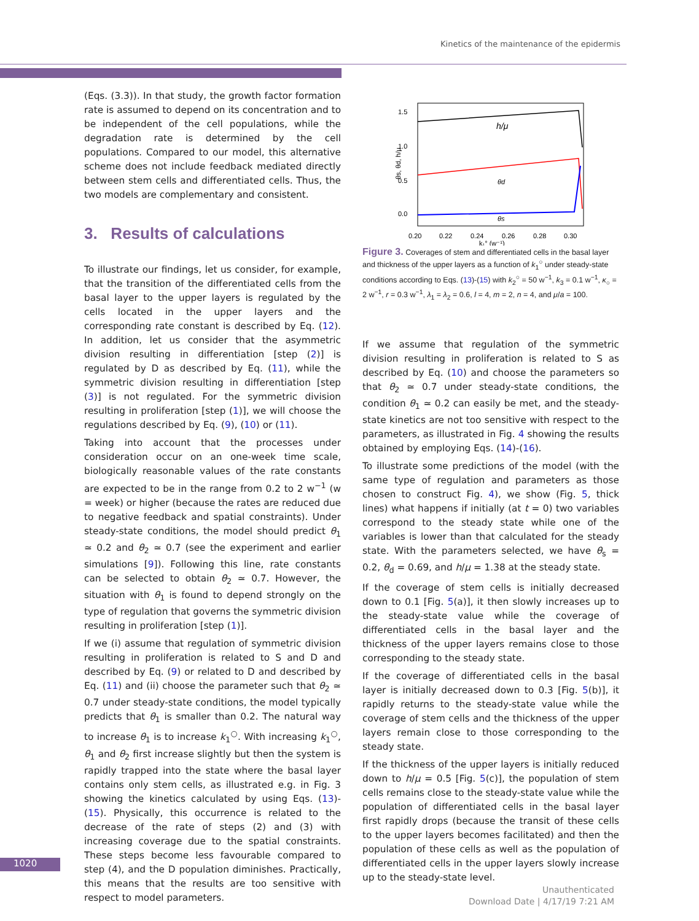Kinetics of the maintenance of the epidermis
(Eqs. (3.3)). In that study, the growth factor formation rate is assumed to depend on its concentration and to be independent of the cell populations, while the degradation rate is determined by the cell populations. Compared to our model, this alternative scheme does not include feedback mediated directly between stem cells and differentiated cells. Thus, the two models are complementary and consistent.
3. Results of calculations
To illustrate our findings, let us consider, for example, that the transition of the differentiated cells from the basal layer to the upper layers is regulated by the cells located in the upper layers and the corresponding rate constant is described by Eq. (12). In addition, let us consider that the asymmetric division resulting in differentiation [step (2)] is regulated by D as described by Eq. (11), while the symmetric division resulting in differentiation [step (3)] is not regulated. For the symmetric division resulting in proliferation [step (1)], we will choose the regulations described by Eq. (9), (10) or (11).
Taking into account that the processes under consideration occur on an one-week time scale, biologically reasonable values of the rate constants are expected to be in the range from 0.2 to 2 w<sup>−1</sup> (w = week) or higher (because the rates are reduced due to negative feedback and spatial constraints). Under steady-state conditions, the model should predict θ<sub>1</sub> ≃ 0.2 and θ<sub>2</sub> ≃ 0.7 (see the experiment and earlier simulations [9]). Following this line, rate constants can be selected to obtain θ<sub>2</sub> ≃ 0.7. However, the situation with θ<sub>1</sub> is found to depend strongly on the type of regulation that governs the symmetric division resulting in proliferation [step (1)].
If we (i) assume that regulation of symmetric division resulting in proliferation is related to S and D and described by Eq. (9) or related to D and described by Eq. (11) and (ii) choose the parameter such that θ<sub>2</sub> ≃ 0.7 under steady-state conditions, the model typically predicts that θ<sub>1</sub> is smaller than 0.2. The natural way to increase θ<sub>1</sub> is to increase k<sub>1</sub><sup>○</sup>. With increasing k<sub>1</sub><sup>○</sup>, θ<sub>1</sub> and θ<sub>2</sub> first increase slightly but then the system is rapidly trapped into the state where the basal layer contains only stem cells, as illustrated e.g. in Fig. 3 showing the kinetics calculated by using Eqs. (13)-(15). Physically, this occurrence is related to the decrease of the rate of steps (2) and (3) with increasing coverage due to the spatial constraints. These steps become less favourable compared to step (4), and the D population diminishes. Practically, this means that the results are too sensitive with respect to model parameters.
1.5
1.0
0.5
0.0
0.20
0.22
0.24
0.26
0.28
0.30
k₁° (w⁻¹)
θs, θd, h/μ
h/μ
θd
θs
Figure 3. Coverages of stem and differentiated cells in the basal layer and thickness of the upper layers as a function of k<sub>1</sub><sup>○</sup> under steady-state conditions according to Eqs. (13)-(15) with k<sub>2</sub><sup>○</sup> = 50 w<sup>−1</sup>, k<sub>3</sub> = 0.1 w<sup>−1</sup>, κ<sub>○</sub> = 2 w<sup>−1</sup>, r = 0.3 w<sup>−1</sup>, λ<sub>1</sub> = λ<sub>2</sub> = 0.6, l = 4, m = 2, n = 4, and μ/a = 100.
If we assume that regulation of the symmetric division resulting in proliferation is related to S as described by Eq. (10) and choose the parameters so that θ<sub>2</sub> ≃ 0.7 under steady-state conditions, the condition θ<sub>1</sub> ≃ 0.2 can easily be met, and the steady-state kinetics are not too sensitive with respect to the parameters, as illustrated in Fig. 4 showing the results obtained by employing Eqs. (14)-(16).
To illustrate some predictions of the model (with the same type of regulation and parameters as those chosen to construct Fig. 4), we show (Fig. 5, thick lines) what happens if initially (at t = 0) two variables correspond to the steady state while one of the variables is lower than that calculated for the steady state. With the parameters selected, we have θ<sub>s</sub> = 0.2, θ<sub>d</sub> = 0.69, and h/μ = 1.38 at the steady state.
If the coverage of stem cells is initially decreased down to 0.1 [Fig. 5(a)], it then slowly increases up to the steady-state value while the coverage of differentiated cells in the basal layer and the thickness of the upper layers remains close to those corresponding to the steady state.
If the coverage of differentiated cells in the basal layer is initially decreased down to 0.3 [Fig. 5(b)], it rapidly returns to the steady-state value while the coverage of stem cells and the thickness of the upper layers remain close to those corresponding to the steady state.
If the thickness of the upper layers is initially reduced down to h/μ = 0.5 [Fig. 5(c)], the population of stem cells remains close to the steady-state value while the population of differentiated cells in the basal layer first rapidly drops (because the transit of these cells to the upper layers becomes facilitated) and then the population of these cells as well as the population of differentiated cells in the upper layers slowly increase up to the steady-state level.
1020
Unauthenticated
Download Date | 4/17/19 7:21 AM